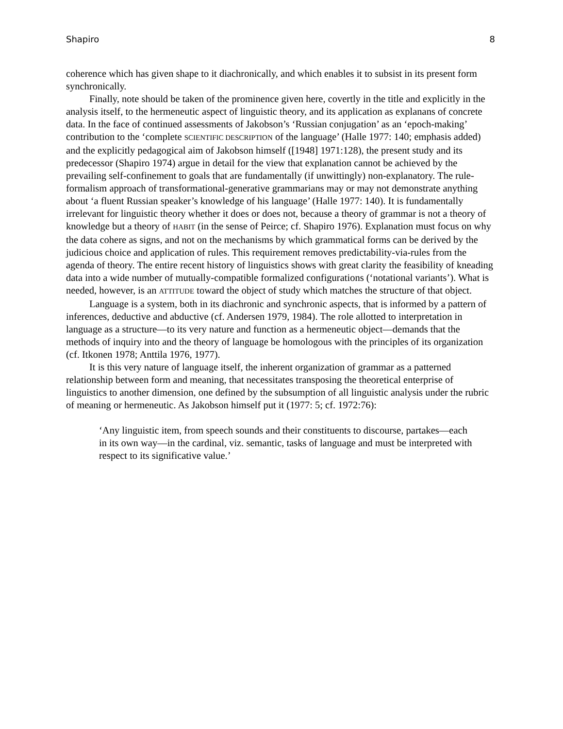Shapiro 8
coherence which has given shape to it diachronically, and which enables it to subsist in its present form synchronically.
Finally, note should be taken of the prominence given here, covertly in the title and explicitly in the analysis itself, to the hermeneutic aspect of linguistic theory, and its application as explanans of concrete data. In the face of continued assessments of Jakobson’s ‘Russian conjugation’ as an ‘epoch-making’ contribution to the ‘complete SCIENTIFIC DESCRIPTION of the language’ (Halle 1977: 140; emphasis added) and the explicitly pedagogical aim of Jakobson himself ([1948] 1971:128), the present study and its predecessor (Shapiro 1974) argue in detail for the view that explanation cannot be achieved by the prevailing self-confinement to goals that are fundamentally (if unwittingly) non-explanatory. The rule-formalism approach of transformational-generative grammarians may or may not demonstrate anything about ‘a fluent Russian speaker’s knowledge of his language’ (Halle 1977: 140). It is fundamentally irrelevant for linguistic theory whether it does or does not, because a theory of grammar is not a theory of knowledge but a theory of HABIT (in the sense of Peirce; cf. Shapiro 1976). Explanation must focus on why the data cohere as signs, and not on the mechanisms by which grammatical forms can be derived by the judicious choice and application of rules. This requirement removes predictability-via-rules from the agenda of theory. The entire recent history of linguistics shows with great clarity the feasibility of kneading data into a wide number of mutually-compatible formalized configurations (‘notational variants’). What is needed, however, is an ATTITUDE toward the object of study which matches the structure of that object.
Language is a system, both in its diachronic and synchronic aspects, that is informed by a pattern of inferences, deductive and abductive (cf. Andersen 1979, 1984). The role allotted to interpretation in language as a structure—to its very nature and function as a hermeneutic object––demands that the methods of inquiry into and the theory of language be homologous with the principles of its organization (cf. Itkonen 1978; Anttila 1976, 1977).
It is this very nature of language itself, the inherent organization of grammar as a patterned relationship between form and meaning, that necessitates transposing the theoretical enterprise of linguistics to another dimension, one defined by the subsumption of all linguistic analysis under the rubric of meaning or hermeneutic. As Jakobson himself put it (1977: 5; cf. 1972:76):
‘Any linguistic item, from speech sounds and their constituents to discourse, partakes—each in its own way—in the cardinal, viz. semantic, tasks of language and must be interpreted with respect to its significative value.’